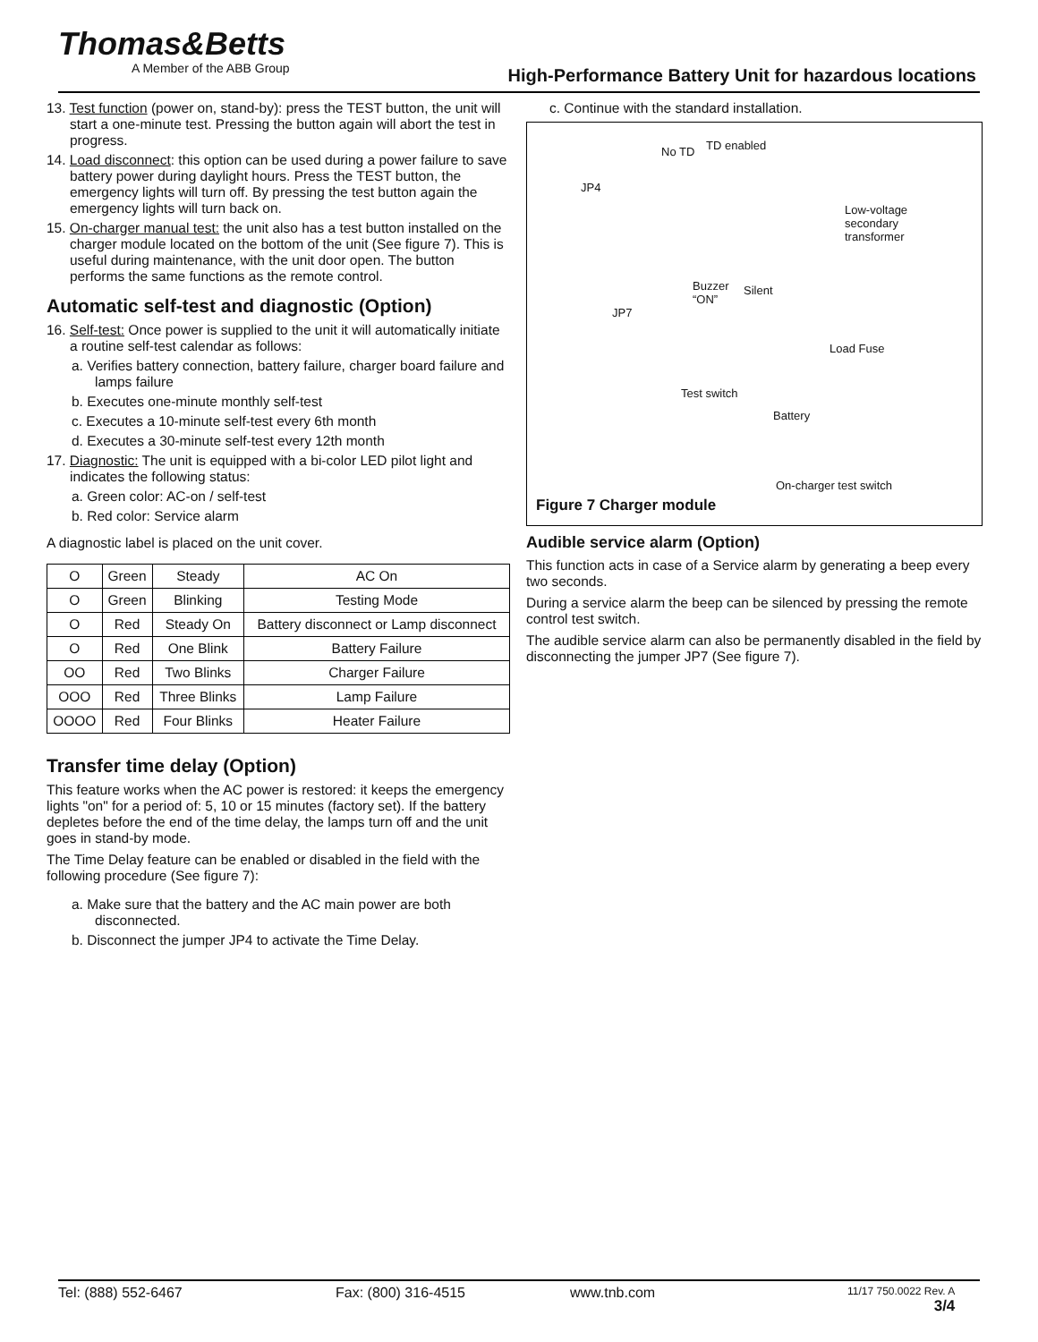Thomas&Betts
A Member of the ABB Group
High-Performance Battery Unit for hazardous locations
13. Test function (power on, stand-by): press the TEST button, the unit will start a one-minute test. Pressing the button again will abort the test in progress.
14. Load disconnect: this option can be used during a power failure to save battery power during daylight hours. Press the TEST button, the emergency lights will turn off. By pressing the test button again the emergency lights will turn back on.
15. On-charger manual test: the unit also has a test button installed on the charger module located on the bottom of the unit (See figure 7). This is useful during maintenance, with the unit door open. The button performs the same functions as the remote control.
Automatic self-test and diagnostic (Option)
16. Self-test: Once power is supplied to the unit it will automatically initiate a routine self-test calendar as follows:
a. Verifies battery connection, battery failure, charger board failure and lamps failure
b. Executes one-minute monthly self-test
c. Executes a 10-minute self-test every 6th month
d. Executes a 30-minute self-test every 12th month
17. Diagnostic: The unit is equipped with a bi-color LED pilot light and indicates the following status:
a. Green color: AC-on / self-test
b. Red color: Service alarm
A diagnostic label is placed on the unit cover.
| O | Green | Steady | AC On |
| O | Green | Blinking | Testing Mode |
| O | Red | Steady On | Battery disconnect or Lamp disconnect |
| O | Red | One Blink | Battery Failure |
| OO | Red | Two Blinks | Charger Failure |
| OOO | Red | Three Blinks | Lamp Failure |
| OOOO | Red | Four Blinks | Heater Failure |
Transfer time delay (Option)
This feature works when the AC power is restored: it keeps the emergency lights "on" for a period of: 5, 10 or 15 minutes (factory set). If the battery depletes before the end of the time delay, the lamps turn off and the unit goes in stand-by mode.
The Time Delay feature can be enabled or disabled in the field with the following procedure (See figure 7):
a. Make sure that the battery and the AC main power are both disconnected.
b. Disconnect the jumper JP4 to activate the Time Delay.
c. Continue with the standard installation.
No TD TD enabled
JP4
Low-voltage
secondary
transformer
Buzzer
“ON”
Silent
JP7
Load Fuse
Test switch
Battery
On-charger test switch
Figure 7 Charger module
Audible service alarm (Option)
This function acts in case of a Service alarm by generating a beep every two seconds.
During a service alarm the beep can be silenced by pressing the remote control test switch.
The audible service alarm can also be permanently disabled in the field by disconnecting the jumper JP7 (See figure 7).
Tel: (888) 552-6467 Fax: (800) 316-4515 www.tnb.com 11/17 750.0022 Rev. A
3/4